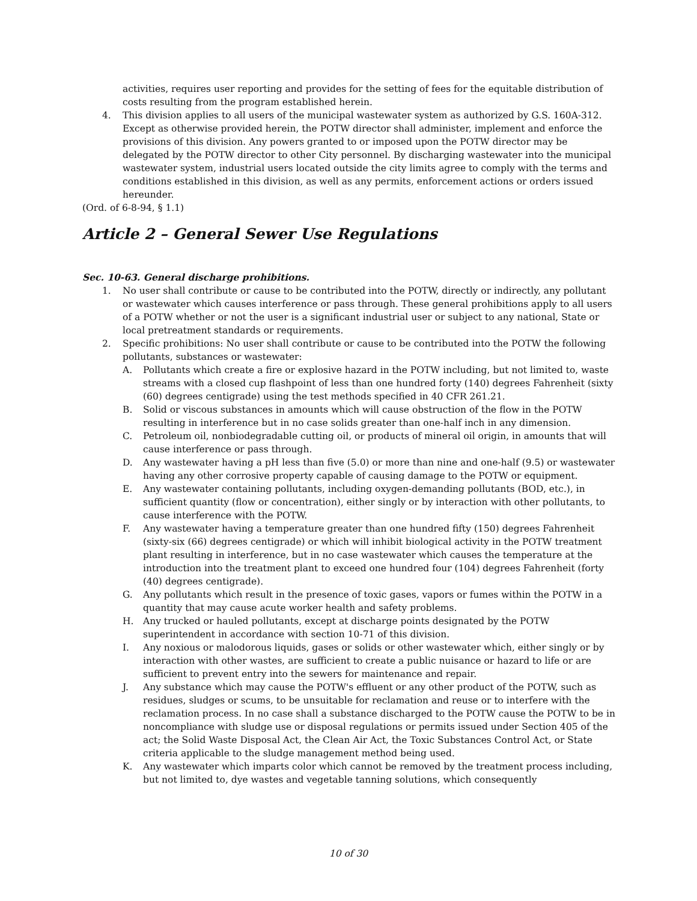activities, requires user reporting and provides for the setting of fees for the equitable distribution of costs resulting from the program established herein.
4. This division applies to all users of the municipal wastewater system as authorized by G.S. 160A-312. Except as otherwise provided herein, the POTW director shall administer, implement and enforce the provisions of this division. Any powers granted to or imposed upon the POTW director may be delegated by the POTW director to other City personnel. By discharging wastewater into the municipal wastewater system, industrial users located outside the city limits agree to comply with the terms and conditions established in this division, as well as any permits, enforcement actions or orders issued hereunder.
(Ord. of 6-8-94, § 1.1)
Article 2 – General Sewer Use Regulations
Sec. 10-63. General discharge prohibitions.
1. No user shall contribute or cause to be contributed into the POTW, directly or indirectly, any pollutant or wastewater which causes interference or pass through. These general prohibitions apply to all users of a POTW whether or not the user is a significant industrial user or subject to any national, State or local pretreatment standards or requirements.
2. Specific prohibitions: No user shall contribute or cause to be contributed into the POTW the following pollutants, substances or wastewater:
A. Pollutants which create a fire or explosive hazard in the POTW including, but not limited to, waste streams with a closed cup flashpoint of less than one hundred forty (140) degrees Fahrenheit (sixty (60) degrees centigrade) using the test methods specified in 40 CFR 261.21.
B. Solid or viscous substances in amounts which will cause obstruction of the flow in the POTW resulting in interference but in no case solids greater than one-half inch in any dimension.
C. Petroleum oil, nonbiodegradable cutting oil, or products of mineral oil origin, in amounts that will cause interference or pass through.
D. Any wastewater having a pH less than five (5.0) or more than nine and one-half (9.5) or wastewater having any other corrosive property capable of causing damage to the POTW or equipment.
E. Any wastewater containing pollutants, including oxygen-demanding pollutants (BOD, etc.), in sufficient quantity (flow or concentration), either singly or by interaction with other pollutants, to cause interference with the POTW.
F. Any wastewater having a temperature greater than one hundred fifty (150) degrees Fahrenheit (sixty-six (66) degrees centigrade) or which will inhibit biological activity in the POTW treatment plant resulting in interference, but in no case wastewater which causes the temperature at the introduction into the treatment plant to exceed one hundred four (104) degrees Fahrenheit (forty (40) degrees centigrade).
G. Any pollutants which result in the presence of toxic gases, vapors or fumes within the POTW in a quantity that may cause acute worker health and safety problems.
H. Any trucked or hauled pollutants, except at discharge points designated by the POTW superintendent in accordance with section 10-71 of this division.
I. Any noxious or malodorous liquids, gases or solids or other wastewater which, either singly or by interaction with other wastes, are sufficient to create a public nuisance or hazard to life or are sufficient to prevent entry into the sewers for maintenance and repair.
J. Any substance which may cause the POTW's effluent or any other product of the POTW, such as residues, sludges or scums, to be unsuitable for reclamation and reuse or to interfere with the reclamation process. In no case shall a substance discharged to the POTW cause the POTW to be in noncompliance with sludge use or disposal regulations or permits issued under Section 405 of the act; the Solid Waste Disposal Act, the Clean Air Act, the Toxic Substances Control Act, or State criteria applicable to the sludge management method being used.
K. Any wastewater which imparts color which cannot be removed by the treatment process including, but not limited to, dye wastes and vegetable tanning solutions, which consequently
10 of 30